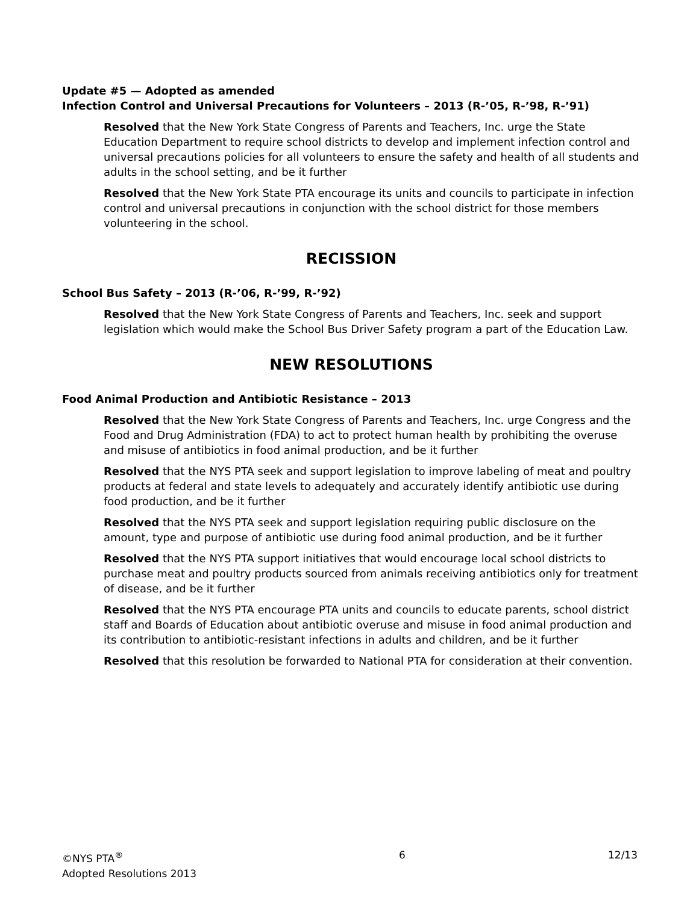Update #5 — Adopted as amended
Infection Control and Universal Precautions for Volunteers – 2013 (R-’05, R-’98, R-’91)
Resolved that the New York State Congress of Parents and Teachers, Inc. urge the State Education Department to require school districts to develop and implement infection control and universal precautions policies for all volunteers to ensure the safety and health of all students and adults in the school setting, and be it further
Resolved that the New York State PTA encourage its units and councils to participate in infection control and universal precautions in conjunction with the school district for those members volunteering in the school.
RECISSION
School Bus Safety – 2013 (R-’06, R-’99, R-’92)
Resolved that the New York State Congress of Parents and Teachers, Inc. seek and support legislation which would make the School Bus Driver Safety program a part of the Education Law.
NEW RESOLUTIONS
Food Animal Production and Antibiotic Resistance – 2013
Resolved that the New York State Congress of Parents and Teachers, Inc. urge Congress and the Food and Drug Administration (FDA) to act to protect human health by prohibiting the overuse and misuse of antibiotics in food animal production, and be it further
Resolved that the NYS PTA seek and support legislation to improve labeling of meat and poultry products at federal and state levels to adequately and accurately identify antibiotic use during food production, and be it further
Resolved that the NYS PTA seek and support legislation requiring public disclosure on the amount, type and purpose of antibiotic use during food animal production, and be it further
Resolved that the NYS PTA support initiatives that would encourage local school districts to purchase meat and poultry products sourced from animals receiving antibiotics only for treatment of disease, and be it further
Resolved that the NYS PTA encourage PTA units and councils to educate parents, school district staff and Boards of Education about antibiotic overuse and misuse in food animal production and its contribution to antibiotic-resistant infections in adults and children, and be it further
Resolved that this resolution be forwarded to National PTA for consideration at their convention.
©NYS PTA<sup>®</sup>
Adopted Resolutions 2013
6 12/13